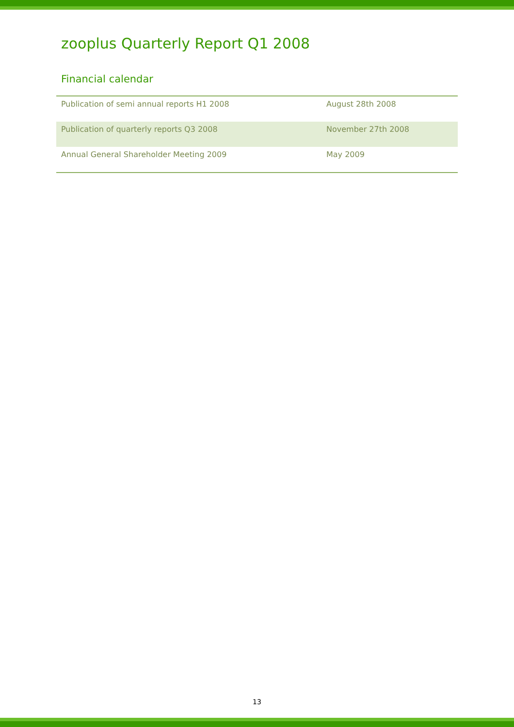zooplus Quarterly Report Q1 2008
Financial calendar
| Publication of semi annual reports H1 2008 | August 28th 2008 |
| Publication of quarterly reports Q3 2008 | November 27th 2008 |
| Annual General Shareholder Meeting 2009 | May 2009 |
13